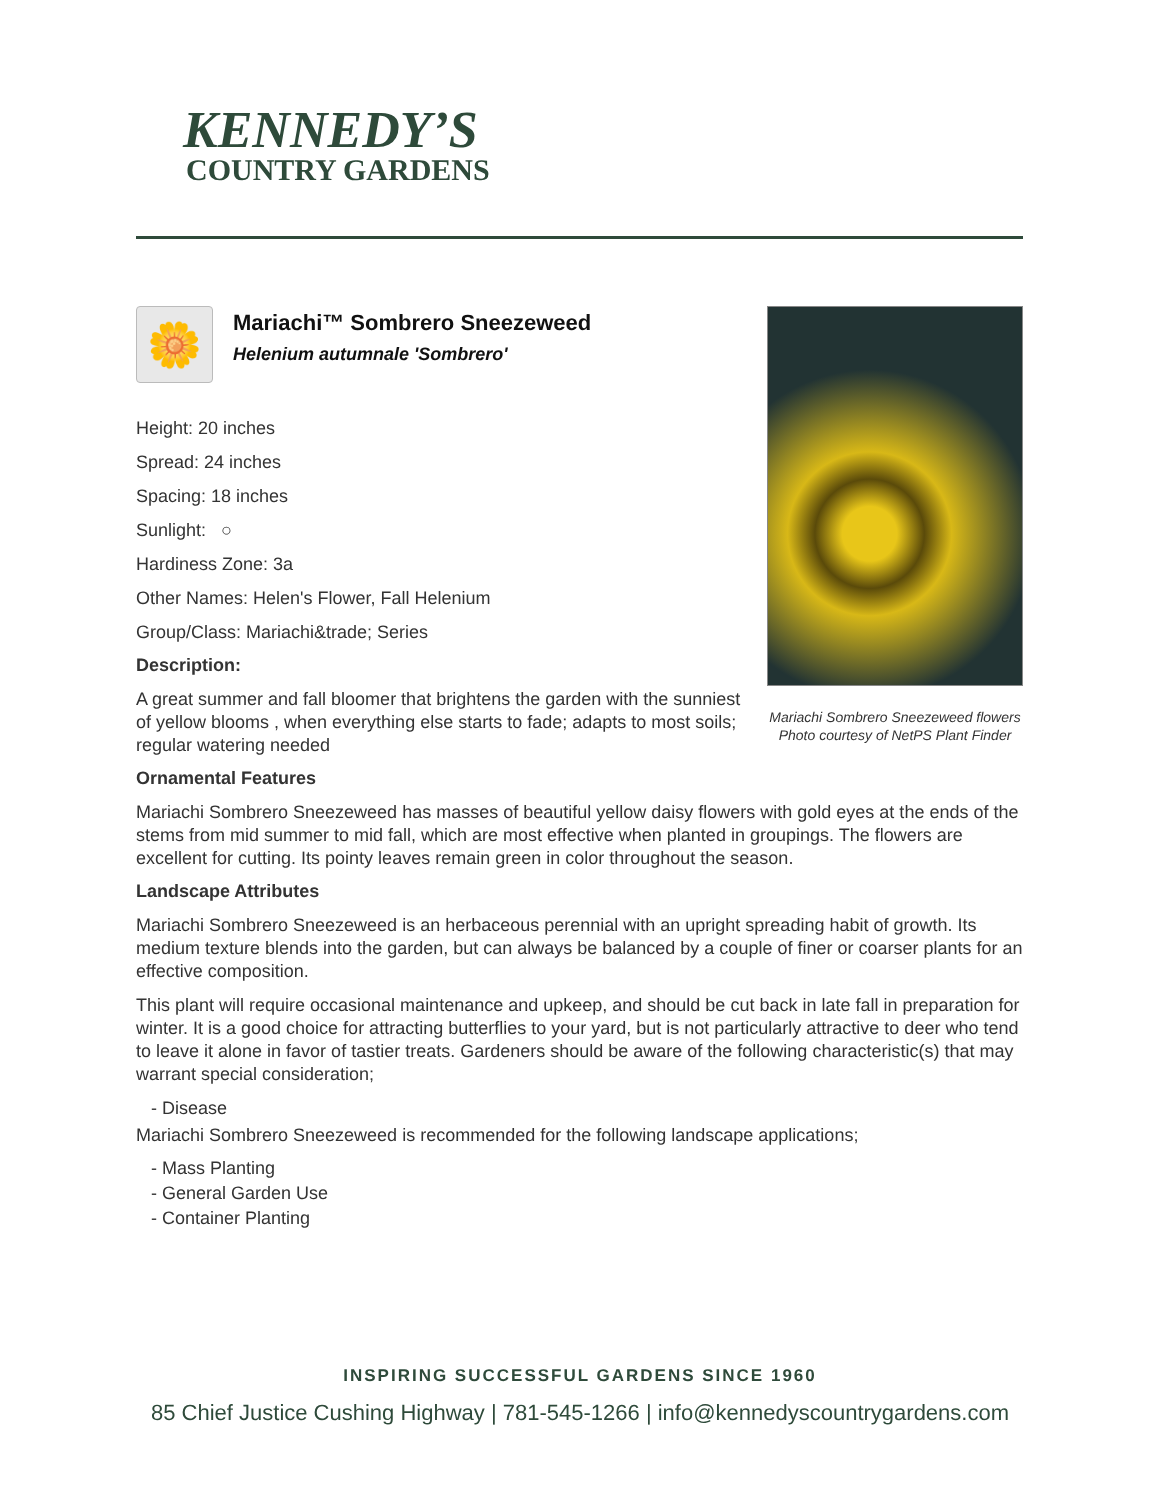KENNEDY’S
COUNTRY GARDENS
Mariachi Sombrero Sneezeweed flowers
Photo courtesy of NetPS Plant Finder
🌼
Mariachi™ Sombrero Sneezeweed
Helenium autumnale 'Sombrero'
Height: 20 inches
Spread: 24 inches
Spacing: 18 inches
Sunlight: ○
Hardiness Zone: 3a
Other Names: Helen's Flower, Fall Helenium
Group/Class: Mariachi&trade; Series
Description:
A great summer and fall bloomer that brightens the garden with the sunniest of yellow blooms , when everything else starts to fade; adapts to most soils; regular watering needed
Ornamental Features
Mariachi Sombrero Sneezeweed has masses of beautiful yellow daisy flowers with gold eyes at the ends of the stems from mid summer to mid fall, which are most effective when planted in groupings. The flowers are excellent for cutting. Its pointy leaves remain green in color throughout the season.
Landscape Attributes
Mariachi Sombrero Sneezeweed is an herbaceous perennial with an upright spreading habit of growth. Its medium texture blends into the garden, but can always be balanced by a couple of finer or coarser plants for an effective composition.
This plant will require occasional maintenance and upkeep, and should be cut back in late fall in preparation for winter. It is a good choice for attracting butterflies to your yard, but is not particularly attractive to deer who tend to leave it alone in favor of tastier treats. Gardeners should be aware of the following characteristic(s) that may warrant special consideration;
- Disease
Mariachi Sombrero Sneezeweed is recommended for the following landscape applications;
- Mass Planting
- General Garden Use
- Container Planting
INSPIRING SUCCESSFUL GARDENS SINCE 1960
85 Chief Justice Cushing Highway | 781-545-1266 | info@kennedyscountrygardens.com